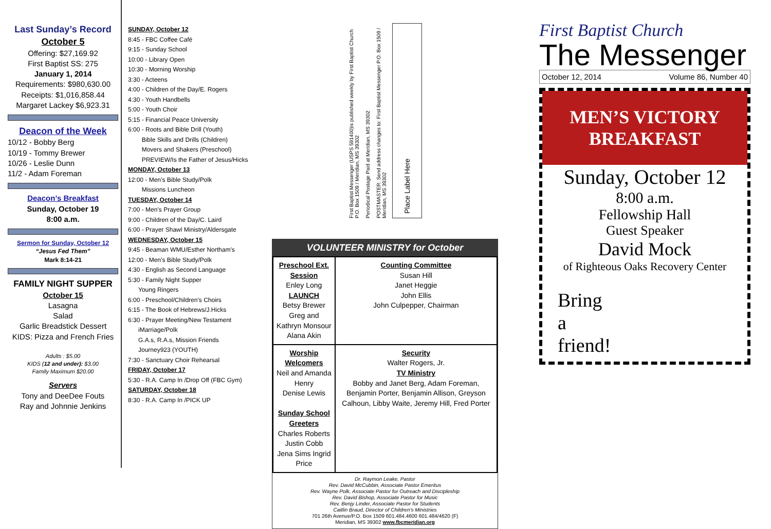Last Sunday’s Record
October 5
Offering: $27,169.92
First Baptist SS: 275
January 1, 2014
Requirements: $980,630.00
Receipts: $1,016,858.44
Margaret Lackey $6,923.31
Deacon of the Week
10/12 - Bobby Berg
10/19 - Tommy Brewer
10/26 - Leslie Dunn
11/2 - Adam Foreman
Deacon’s Breakfast
Sunday, October 19
8:00 a.m.
Sermon for Sunday, October 12
“Jesus Fed Them”
Mark 8:14-21
FAMILY NIGHT SUPPER
October 15
Lasagna
Salad
Garlic Breadstick Dessert
KIDS: Pizza and French Fries
Adults : $5.00
KIDS (12 and under): $3.00
Family Maximum $20.00
Servers
Tony and DeeDee Fouts
Ray and Johnnie Jenkins
SUNDAY, October 12
8:45 - FBC Coffee Café
9:15 - Sunday School
10:00 - Library Open
10:30 - Morning Worship
3:30 - Acteens
4:00 - Children of the Day/E. Rogers
4:30 - Youth Handbells
5:00 - Youth Choir
5:15 - Financial Peace University
6:00 - Roots and Bible Drill (Youth)
Bible Skills and Drills (Children)
Movers and Shakers (Preschool)
PREVIEW/Is the Father of Jesus/Hicks
MONDAY, October 13
12:00 - Men’s Bible Study/Polk
Missions Luncheon
TUESDAY, October 14
7:00 - Men’s Prayer Group
9:00 - Children of the Day/C. Laird
6:00 - Prayer Shawl Ministry/Aldersgate
WEDNESDAY, October 15
9:45 - Beaman WMU/Esther Northam’s
12:00 - Men’s Bible Study/Polk
4:30 - English as Second Language
5:30 - Family Night Supper
Young Ringers
6:00 - Preschool/Children’s Choirs
6:15 - The Book of Hebrews/J.Hicks
6:30 - Prayer Meeting/New Testament
iMarriage/Polk
G.A.s, R.A.s, Mission Friends
Journey923 (YOUTH)
7:30 - Sanctuary Choir Rehearsal
FRIDAY, October 17
5:30 - R.A. Camp In /Drop Off (FBC Gym)
SATURDAY, October 18
8:30 - R.A. Camp In /PICK UP
First Baptist Messenger (USPS 591400)is published weekly by First Baptist Church P.O. Box 1509 / Meridian, MS 39302
Periodical Postage Paid at Meridian, MS 39302
POSTMASTER: Send address changes to: First Baptist Messenger P.O. Box 1509 / Meridian, MS 39302
Place Label Here
VOLUNTEER MINISTRY for October
| Preschool Ext. Session Enley Long LAUNCH Betsy Brewer Greg and Kathryn Monsour Alana Akin | Counting Committee Susan Hill Janet Heggie John Ellis John Culpepper, Chairman |
| Worship Welcomers Neil and Amanda Henry Denise Lewis Sunday School Greeters Charles Roberts Justin Cobb Jena Sims Ingrid Price | Security Walter Rogers, Jr. TV Ministry Bobby and Janet Berg, Adam Foreman, Benjamin Porter, Benjamin Allison, Greyson Calhoun, Libby Waite, Jeremy Hill, Fred Porter |
Dr. Raymon Leake, Pastor
Rev. David McCubbin, Associate Pastor Emeritus
Rev. Wayne Polk, Associate Pastor for Outreach and Discipleship
Rev. David Bishop, Associate Pastor for Music
Rev. Benjy Linder, Associate Pastor for Students
Caitlin Braud, Director of Children’s Ministries
701 26th Avenue/P.O. Box 1509 601.484.4600 601.484/4620 (F)
Meridian, MS 39302 www.fbcmeridian.org
First Baptist Church
The Messenger
October 12, 2014 Volume 86, Number 40
MEN’S VICTORY
BREAKFAST
Sunday, October 12
8:00 a.m.
Fellowship Hall
Guest Speaker
David Mock
of Righteous Oaks Recovery Center
Bring
a
friend!